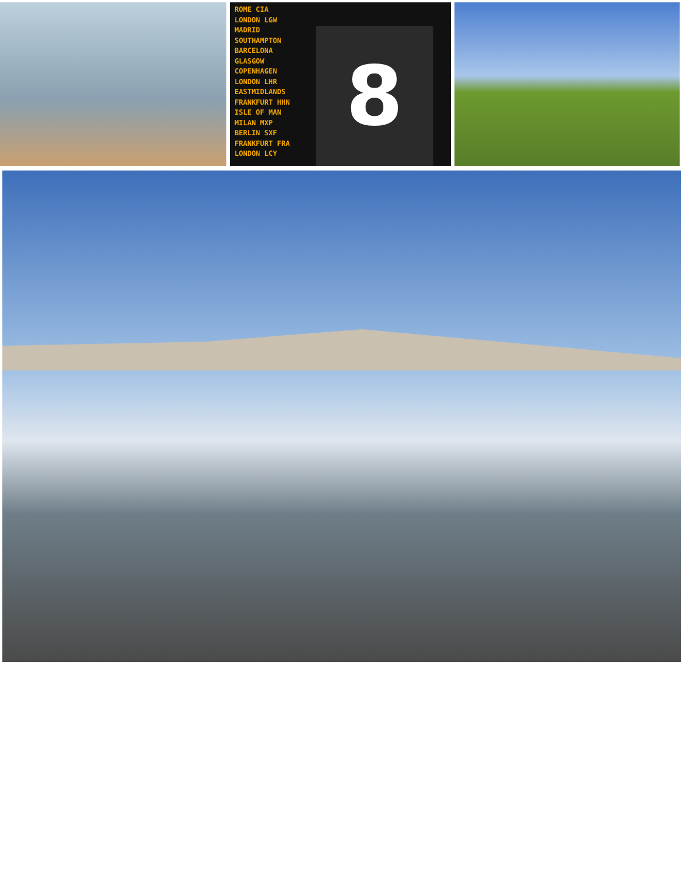ROME CIA
LONDON LGW
MADRID
SOUTHAMPTON
BARCELONA
GLASGOW
COPENHAGEN
LONDON LHR
EASTMIDLANDS
FRANKFURT HHN
ISLE OF MAN
MILAN MXP
BERLIN SXF
FRANKFURT FRA
LONDON LCY
8